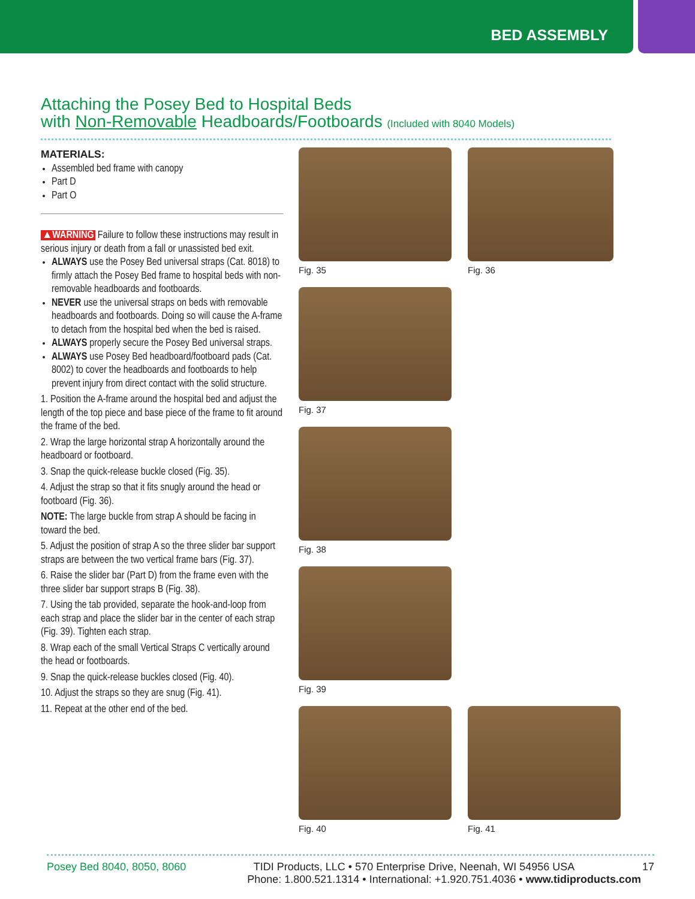BED ASSEMBLY
Attaching the Posey Bed to Hospital Beds
with Non-Removable Headboards/Footboards (Included with 8040 Models)
MATERIALS:
Assembled bed frame with canopy
Part D
Part O
▲WARNING Failure to follow these instructions may result in serious injury or death from a fall or unassisted bed exit.
ALWAYS use the Posey Bed universal straps (Cat. 8018) to firmly attach the Posey Bed frame to hospital beds with non-removable headboards and footboards.
NEVER use the universal straps on beds with removable headboards and footboards. Doing so will cause the A-frame to detach from the hospital bed when the bed is raised.
ALWAYS properly secure the Posey Bed universal straps.
ALWAYS use Posey Bed headboard/footboard pads (Cat. 8002) to cover the headboards and footboards to help prevent injury from direct contact with the solid structure.
1. Position the A-frame around the hospital bed and adjust the length of the top piece and base piece of the frame to fit around the frame of the bed.
2. Wrap the large horizontal strap A horizontally around the headboard or footboard.
3. Snap the quick-release buckle closed (Fig. 35).
4. Adjust the strap so that it fits snugly around the head or footboard (Fig. 36).
NOTE: The large buckle from strap A should be facing in toward the bed.
5. Adjust the position of strap A so the three slider bar support straps are between the two vertical frame bars (Fig. 37).
6. Raise the slider bar (Part D) from the frame even with the three slider bar support straps B (Fig. 38).
7. Using the tab provided, separate the hook-and-loop from each strap and place the slider bar in the center of each strap (Fig. 39). Tighten each strap.
8. Wrap each of the small Vertical Straps C vertically around the head or footboards.
9. Snap the quick-release buckles closed (Fig. 40).
10. Adjust the straps so they are snug (Fig. 41).
11. Repeat at the other end of the bed.
Fig. 35
Fig. 36
Fig. 37
Fig. 38
Fig. 39
Fig. 40
Fig. 41
Posey Bed 8040, 8050, 8060 TIDI Products, LLC • 570 Enterprise Drive, Neenah, WI 54956 USA 17
Phone: 1.800.521.1314 • International: +1.920.751.4036 • www.tidiproducts.com